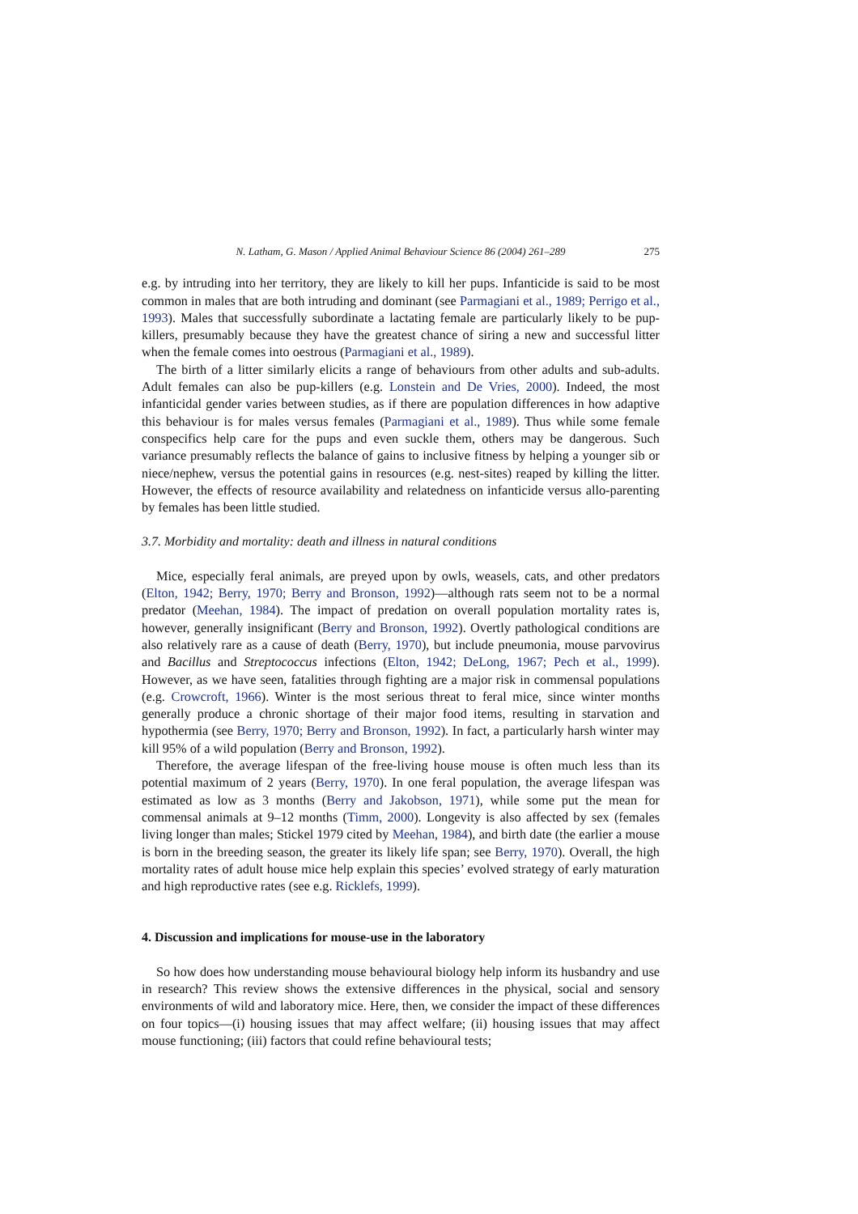N. Latham, G. Mason / Applied Animal Behaviour Science 86 (2004) 261–289 275
e.g. by intruding into her territory, they are likely to kill her pups. Infanticide is said to be most common in males that are both intruding and dominant (see Parmagiani et al., 1989; Perrigo et al., 1993). Males that successfully subordinate a lactating female are particularly likely to be pup-killers, presumably because they have the greatest chance of siring a new and successful litter when the female comes into oestrous (Parmagiani et al., 1989).
The birth of a litter similarly elicits a range of behaviours from other adults and sub-adults. Adult females can also be pup-killers (e.g. Lonstein and De Vries, 2000). Indeed, the most infanticidal gender varies between studies, as if there are population differences in how adaptive this behaviour is for males versus females (Parmagiani et al., 1989). Thus while some female conspecifics help care for the pups and even suckle them, others may be dangerous. Such variance presumably reflects the balance of gains to inclusive fitness by helping a younger sib or niece/nephew, versus the potential gains in resources (e.g. nest-sites) reaped by killing the litter. However, the effects of resource availability and relatedness on infanticide versus allo-parenting by females has been little studied.
3.7. Morbidity and mortality: death and illness in natural conditions
Mice, especially feral animals, are preyed upon by owls, weasels, cats, and other predators (Elton, 1942; Berry, 1970; Berry and Bronson, 1992)—although rats seem not to be a normal predator (Meehan, 1984). The impact of predation on overall population mortality rates is, however, generally insignificant (Berry and Bronson, 1992). Overtly pathological conditions are also relatively rare as a cause of death (Berry, 1970), but include pneumonia, mouse parvovirus and Bacillus and Streptococcus infections (Elton, 1942; DeLong, 1967; Pech et al., 1999). However, as we have seen, fatalities through fighting are a major risk in commensal populations (e.g. Crowcroft, 1966). Winter is the most serious threat to feral mice, since winter months generally produce a chronic shortage of their major food items, resulting in starvation and hypothermia (see Berry, 1970; Berry and Bronson, 1992). In fact, a particularly harsh winter may kill 95% of a wild population (Berry and Bronson, 1992).
Therefore, the average lifespan of the free-living house mouse is often much less than its potential maximum of 2 years (Berry, 1970). In one feral population, the average lifespan was estimated as low as 3 months (Berry and Jakobson, 1971), while some put the mean for commensal animals at 9–12 months (Timm, 2000). Longevity is also affected by sex (females living longer than males; Stickel 1979 cited by Meehan, 1984), and birth date (the earlier a mouse is born in the breeding season, the greater its likely life span; see Berry, 1970). Overall, the high mortality rates of adult house mice help explain this species’ evolved strategy of early maturation and high reproductive rates (see e.g. Ricklefs, 1999).
4. Discussion and implications for mouse-use in the laboratory
So how does how understanding mouse behavioural biology help inform its husbandry and use in research? This review shows the extensive differences in the physical, social and sensory environments of wild and laboratory mice. Here, then, we consider the impact of these differences on four topics—(i) housing issues that may affect welfare; (ii) housing issues that may affect mouse functioning; (iii) factors that could refine behavioural tests;